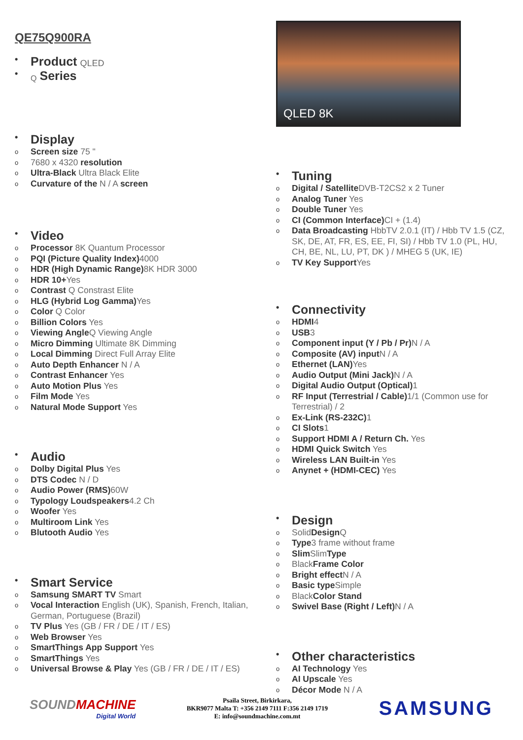QE75Q900RA
• Product QLED
• Q Series
• Display
o Screen size 75 "
o 7680 x 4320 resolution
o Ultra-Black Ultra Black Elite
o Curvature of the N / A screen
• Video
o Processor 8K Quantum Processor
o PQI (Picture Quality Index) 4000
o HDR (High Dynamic Range) 8K HDR 3000
o HDR 10+Yes
o Contrast Q Constrast Elite
o HLG (Hybrid Log Gamma) Yes
o Color Q Color
o Billion Colors Yes
o Viewing Angle Q Viewing Angle
o Micro Dimming Ultimate 8K Dimming
o Local Dimming Direct Full Array Elite
o Auto Depth Enhancer N / A
o Contrast Enhancer Yes
o Auto Motion Plus Yes
o Film Mode Yes
o Natural Mode Support Yes
• Audio
o Dolby Digital Plus Yes
o DTS Codec N / D
o Audio Power (RMS) 60W
o Typology Loudspeakers 4.2 Ch
o Woofer Yes
o Multiroom Link Yes
o Blutooth Audio Yes
• Smart Service
o Samsung SMART TV Smart
o Vocal Interaction English (UK), Spanish, French, Italian, German, Portuguese (Brazil)
o TV Plus Yes (GB / FR / DE / IT / ES)
o Web Browser Yes
o SmartThings App Support Yes
o SmartThings Yes
o Universal Browse & Play Yes (GB / FR / DE / IT / ES)
QLED 8K
• Tuning
o Digital / Satellite DVB-T2CS2 x 2 Tuner
o Analog Tuner Yes
o Double Tuner Yes
o CI (Common Interface) CI + (1.4)
o Data Broadcasting HbbTV 2.0.1 (IT) / Hbb TV 1.5 (CZ, SK, DE, AT, FR, ES, EE, FI, SI) / Hbb TV 1.0 (PL, HU, CH, BE, NL, LU, PT, DK ) / MHEG 5 (UK, IE)
o TV Key Support Yes
• Connectivity
o HDMI 4
o USB 3
o Component input (Y / Pb / Pr) N / A
o Composite (AV) input N / A
o Ethernet (LAN) Yes
o Audio Output (Mini Jack) N / A
o Digital Audio Output (Optical) 1
o RF Input (Terrestrial / Cable) 1/1 (Common use for Terrestrial) / 2
o Ex-Link (RS-232C) 1
o CI Slots 1
o Support HDMI A / Return Ch. Yes
o HDMI Quick Switch Yes
o Wireless LAN Built-in Yes
o Anynet + (HDMI-CEC) Yes
• Design
o Solid Design Q
o Type 3 frame without frame
o Slim Slim Type
o Black Frame Color
o Bright effect N / A
o Basic type Simple
o Black Color Stand
o Swivel Base (Right / Left) N / A
• Other characteristics
o AI Technology Yes
o AI Upscale Yes
o Décor Mode N / A
SOUNDMACHINE
Digital World
Psaila Street, Birkirkara,
BKR9077 Malta T: +356 2149 7111 F:356 2149 1719
E: info@soundmachine.com.mt
SAMSUNG